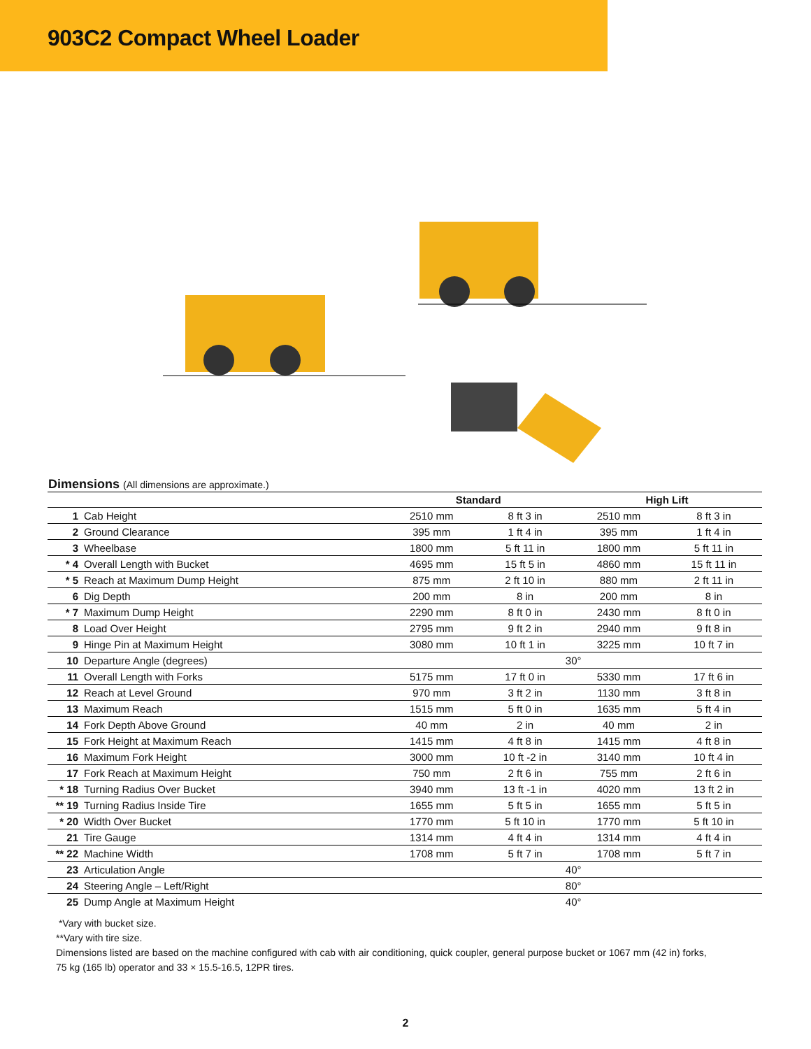903C2 Compact Wheel Loader
Dimensions (All dimensions are approximate.)
| | | Standard | | High Lift | |
| --- | --- | --- | --- | --- | --- |
| 1 | Cab Height | 2510 mm | 8 ft 3 in | 2510 mm | 8 ft 3 in |
| 2 | Ground Clearance | 395 mm | 1 ft 4 in | 395 mm | 1 ft 4 in |
| 3 | Wheelbase | 1800 mm | 5 ft 11 in | 1800 mm | 5 ft 11 in |
| * 4 | Overall Length with Bucket | 4695 mm | 15 ft 5 in | 4860 mm | 15 ft 11 in |
| * 5 | Reach at Maximum Dump Height | 875 mm | 2 ft 10 in | 880 mm | 2 ft 11 in |
| 6 | Dig Depth | 200 mm | 8 in | 200 mm | 8 in |
| * 7 | Maximum Dump Height | 2290 mm | 8 ft 0 in | 2430 mm | 8 ft 0 in |
| 8 | Load Over Height | 2795 mm | 9 ft 2 in | 2940 mm | 9 ft 8 in |
| 9 | Hinge Pin at Maximum Height | 3080 mm | 10 ft 1 in | 3225 mm | 10 ft 7 in |
| 10 | Departure Angle (degrees) | 30° | | | |
| 11 | Overall Length with Forks | 5175 mm | 17 ft 0 in | 5330 mm | 17 ft 6 in |
| 12 | Reach at Level Ground | 970 mm | 3 ft 2 in | 1130 mm | 3 ft 8 in |
| 13 | Maximum Reach | 1515 mm | 5 ft 0 in | 1635 mm | 5 ft 4 in |
| 14 | Fork Depth Above Ground | 40 mm | 2 in | 40 mm | 2 in |
| 15 | Fork Height at Maximum Reach | 1415 mm | 4 ft 8 in | 1415 mm | 4 ft 8 in |
| 16 | Maximum Fork Height | 3000 mm | 10 ft -2 in | 3140 mm | 10 ft 4 in |
| 17 | Fork Reach at Maximum Height | 750 mm | 2 ft 6 in | 755 mm | 2 ft 6 in |
| * 18 | Turning Radius Over Bucket | 3940 mm | 13 ft -1 in | 4020 mm | 13 ft 2 in |
| ** 19 | Turning Radius Inside Tire | 1655 mm | 5 ft 5 in | 1655 mm | 5 ft 5 in |
| * 20 | Width Over Bucket | 1770 mm | 5 ft 10 in | 1770 mm | 5 ft 10 in |
| 21 | Tire Gauge | 1314 mm | 4 ft 4 in | 1314 mm | 4 ft 4 in |
| ** 22 | Machine Width | 1708 mm | 5 ft 7 in | 1708 mm | 5 ft 7 in |
| 23 | Articulation Angle | 40° | | | |
| 24 | Steering Angle – Left/Right | 80° | | | |
| 25 | Dump Angle at Maximum Height | 40° | | | |
*Vary with bucket size.
**Vary with tire size.
Dimensions listed are based on the machine configured with cab with air conditioning, quick coupler, general purpose bucket or 1067 mm (42 in) forks,
75 kg (165 lb) operator and 33 × 15.5-16.5, 12PR tires.
2